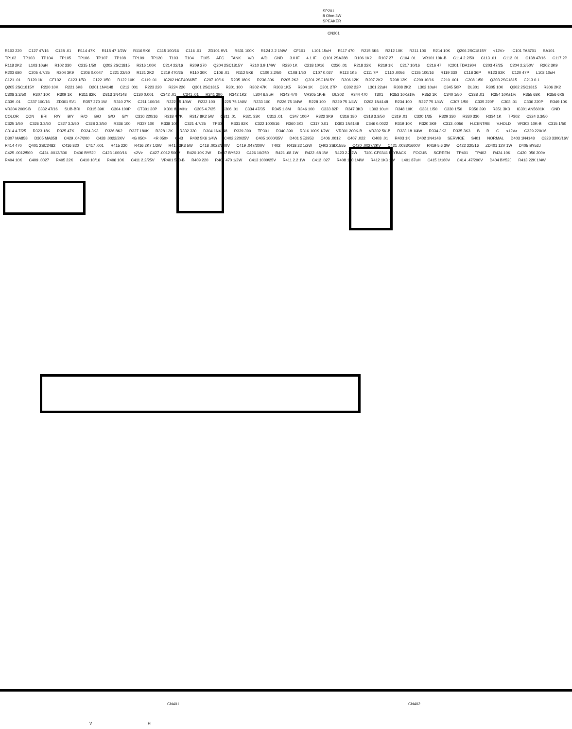SP201
8 Ohm 3W
SPEAKER
CN201
R103 220 C127 47/16 C128 .01 R114 47K R115 47 1/2W R116 5K6 C115 100/16 C116 .01 ZD101 9V1 R631 100K R124 2.2 1/4W CF101 L101 15uH R117 470 R215 5K6 R212 10K R211 100 R214 10K Q206 2SC1815Y <12V> IC101 TA8701 SA101 TP102 TP103 TP104 TP105 TP106 TP107 TP108 TP109 TP120 T103 T104 T105 AFC TANK V/D A/D GND 3.0 IF 4.1 IF Q101 2SA388 R106 1K2 R107 27 C104 .01 VR101 10K-B C114 2.2/50 C113 .01 C112 .01 C138 47/16 C117 2P R118 2K2 L103 10uH R102 330 C215 1/50 Q202 2SC1815 R216 100K C214 22/16 R209 270 Q204 2SC1815Y R210 3.9 1/4W R230 1K C218 10/16 C220 .01 R218 22K R219 1K C217 10/16 C216 47 IC201 TDA1904 C203 47/25 C204 2.2/50V R202 3K9 R203 680 C205 4.7/25 R204 3K9 C206 0.0047 C221 22/50 R121 2K2 C219 470/25 R110 30K C106 .01 R112 5K6 C109 2.2/50 C108 1/50 C107 0.027 R113 1K5 C111 7P C110 .0056 C135 100/16 R119 330 C118 36P R123 82K C120 47P L102 10uH C121 .01 R120 1K CF102 C123 1/50 C122 1/50 R122 10K C119 .01 IC202 HCF4066BE C207 10/16 R235 180K R236 30K R205 2K2 Q201 2SC1815Y R206 12K R207 2K2 R208 12K C209 10/16 C210 .001 C208 1/50 Q203 2SC1815 C213 0.1 Q205 2SC1815Y R220 10K R221 6K8 D201 1N4148 C212 .001 R223 220 R224 220 Q301 2SC1815 R301 100 R302 47K R303 1K5 R304 1K C301 27P C302 22P L301 22uH R308 2K2 L302 10uH C345 50P DL301 R305 10K Q302 2SC1815 R306 2K2 C308 3.3/50 R307 10K R309 1K R311 82K D313 1N4148 C130 0.001 C342 .01 C341 .01 R341 390 R342 1K2 L304 6.8uH R343 470 VR305 1K-B DL302 R344 470 T301 R353 10K±1% R352 1K C340 1/50 C338 .01 R354 10K±1% R355 68K R356 6K8 C339 .01 C337 100/16 ZD301 5V1 R357 270 1W R310 27K C211 100/16 R222 75 1/4W R232 100 R225 75 1/4W R233 100 R226 75 1/4W R228 100 R229 75 1/4W D202 1N4148 R234 100 R227 75 1/4W C307 1/50 C335 220P C303 .01 C336 220P R349 10K VR304 200K-B C332 47/16 SUB-BRI R315 39K C304 100P CT301 30P X301 8.8MHz C305 4.7/25 C306 .01 C334 47/35 R345 1.8M R346 100 C333 82P R347 3K3 L303 10uH R348 10K C331 1/50 C330 1/50 R350 390 R351 3K3 IC301 AN5601K GND COLOR CON BRI R/Y B/Y R/O B/O G/O G/Y C310 220/16 R318 4.7K R317 8K2 5W C311 .01 R321 33K C312 .01 C347 100P R322 3K9 C316 180 C318 3.3/50 C319 .01 C320 1/35 R329 330 R330 330 R334 1K TP302 C324 3.3/50 C325 1/50 C326 3.3/50 C327 3.3/50 C328 3.3/50 R336 100 R337 100 R338 100 C321 4.7/25 TP303 R331 82K C322 1000/16 R360 3K3 C317 0.01 D303 1N4148 C346 0.0022 R319 10K R320 3K9 C313 .0056 H.CENTRE V.HOLD VR303 10K-B C315 1/50 C314 4.7/25 R323 18K R325 47K R324 3K3 R326 8K2 R327 180K R328 12K R332 330 D304 1N4148 R339 390 TP301 R340 390 R316 100K 1/2W VR301 200K-B VR302 5K-B R333 18 1/4W R334 3K3 R335 3K3 B R G <12V> C329 220/16 D307 MA858 D305 MA858 C429 .047/200 C428 .0022/2KV <G 050> <R 050> CN3 R402 5K6 1/4W C402 220/25V C405 1000/35V D401 SE2953 C406 .0012 C407 .022 C408 .01 R403 1K D402 1N4148 SERVICE S401 NORMAL D403 1N4148 C323 3300/16V R414 470 Q401 2SC2482 C416 820 C417 .001 R415 220 R416 2K7 1/2W R417 3K3 5W C418 .0022/500V C419 .047/200V T402 R418 22 1/2W Q402 2SD1555 C420 .0027/2KV C421 .0033/1600V R419 5.6 3W C422 220/16 ZD401 12V 1W D405 BY52J C425 .0012/500 C424 .0012/500 D406 BY52J C423 1000/16 <2V> C427 .0012 500V R420 10K 2W D407 BY52J C426 10/250 R421 .68 1W R422 .68 1W R423 2.2 2W T401 CF0341 FLYBACK FOCUS SCREEN TP401 TP402 R424 10K C430 .056 200V R404 10K C409 .0027 R405 22K C410 10/16 R406 10K C411 2.2/25V VR401 500-B R409 220 R407 470 1/2W C413 1000/25V R411 2.2 1W C412 .027 R408 120 1/4W R412 1K3 1W L401 87uH C415 1/160V C414 .47/200V D404 BY52J R413 22K 1/4W
CN401
V H
CN402